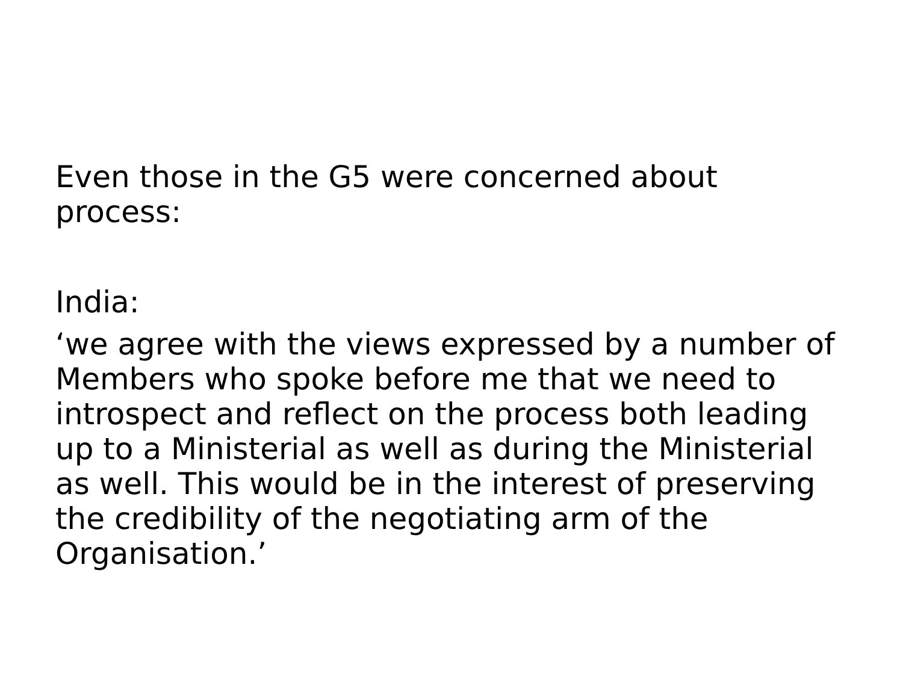Even those in the G5 were concerned about process:
India:
‘we agree with the views expressed by a number of Members who spoke before me that we need to introspect and reflect on the process both leading up to a Ministerial as well as during the Ministerial as well. This would be in the interest of preserving the credibility of the negotiating arm of the Organisation.’